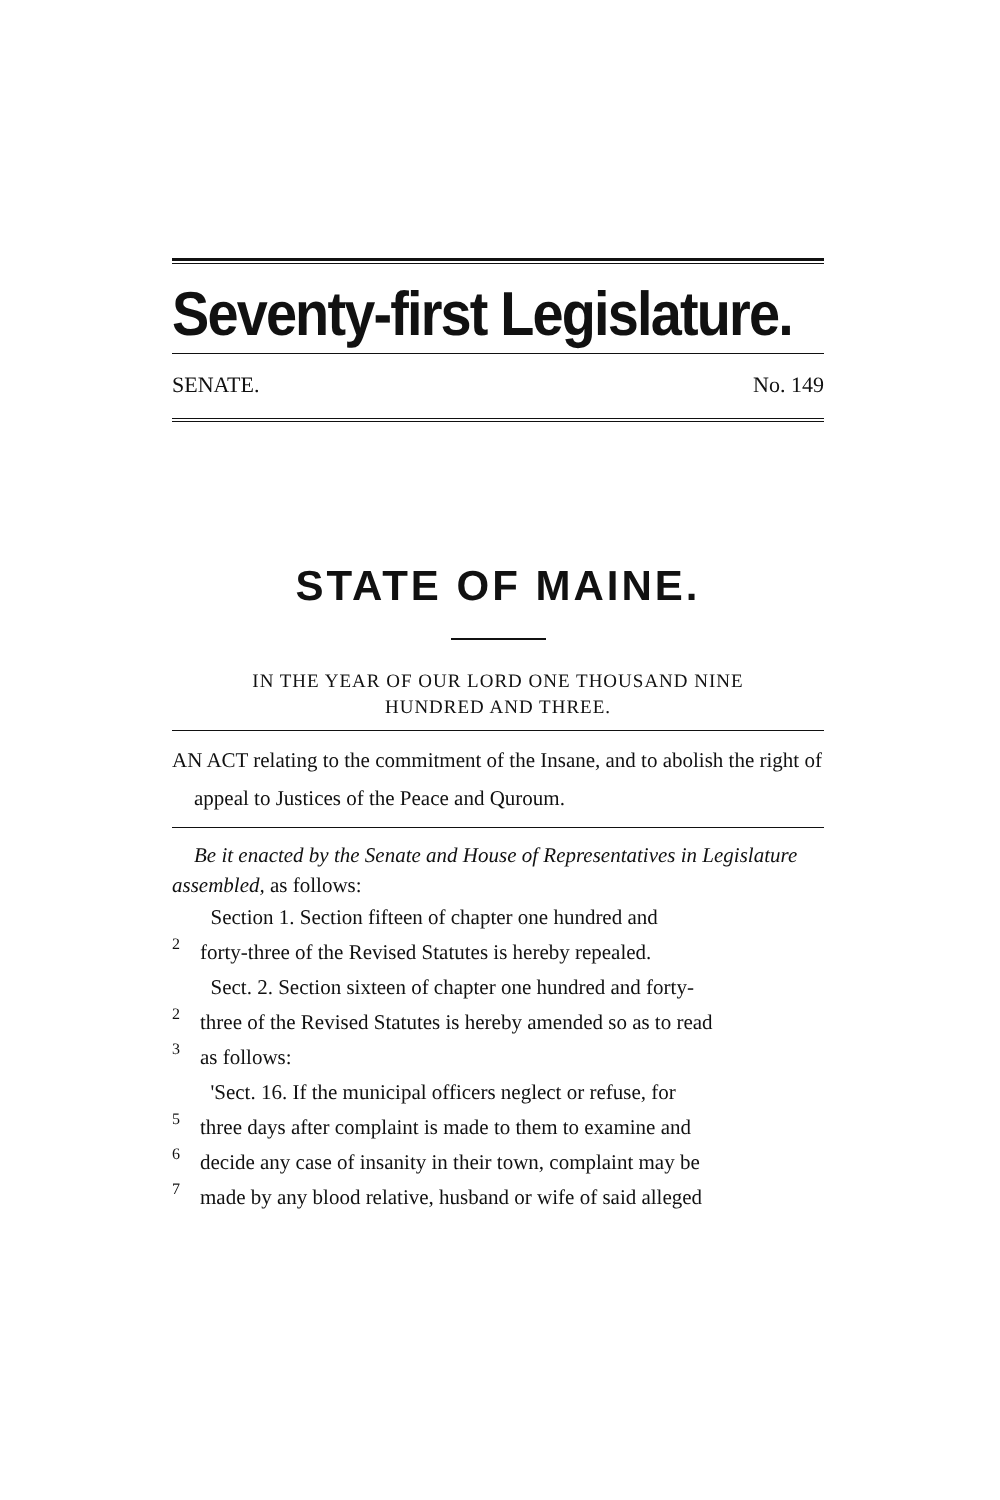Seventy-first Legislature.
SENATE. No. 149
STATE OF MAINE.
IN THE YEAR OF OUR LORD ONE THOUSAND NINE
HUNDRED AND THREE.
AN ACT relating to the commitment of the Insane, and to abolish the right of appeal to Justices of the Peace and Quroum.
Be it enacted by the Senate and House of Representatives in Legislature assembled, as follows:
Section 1. Section fifteen of chapter one hundred and
2
forty-three of the Revised Statutes is hereby repealed.
Sect. 2. Section sixteen of chapter one hundred and forty-
2
three of the Revised Statutes is hereby amended so as to read
3
as follows:
'Sect. 16. If the municipal officers neglect or refuse, for
5
three days after complaint is made to them to examine and
6
decide any case of insanity in their town, complaint may be
7
made by any blood relative, husband or wife of said alleged